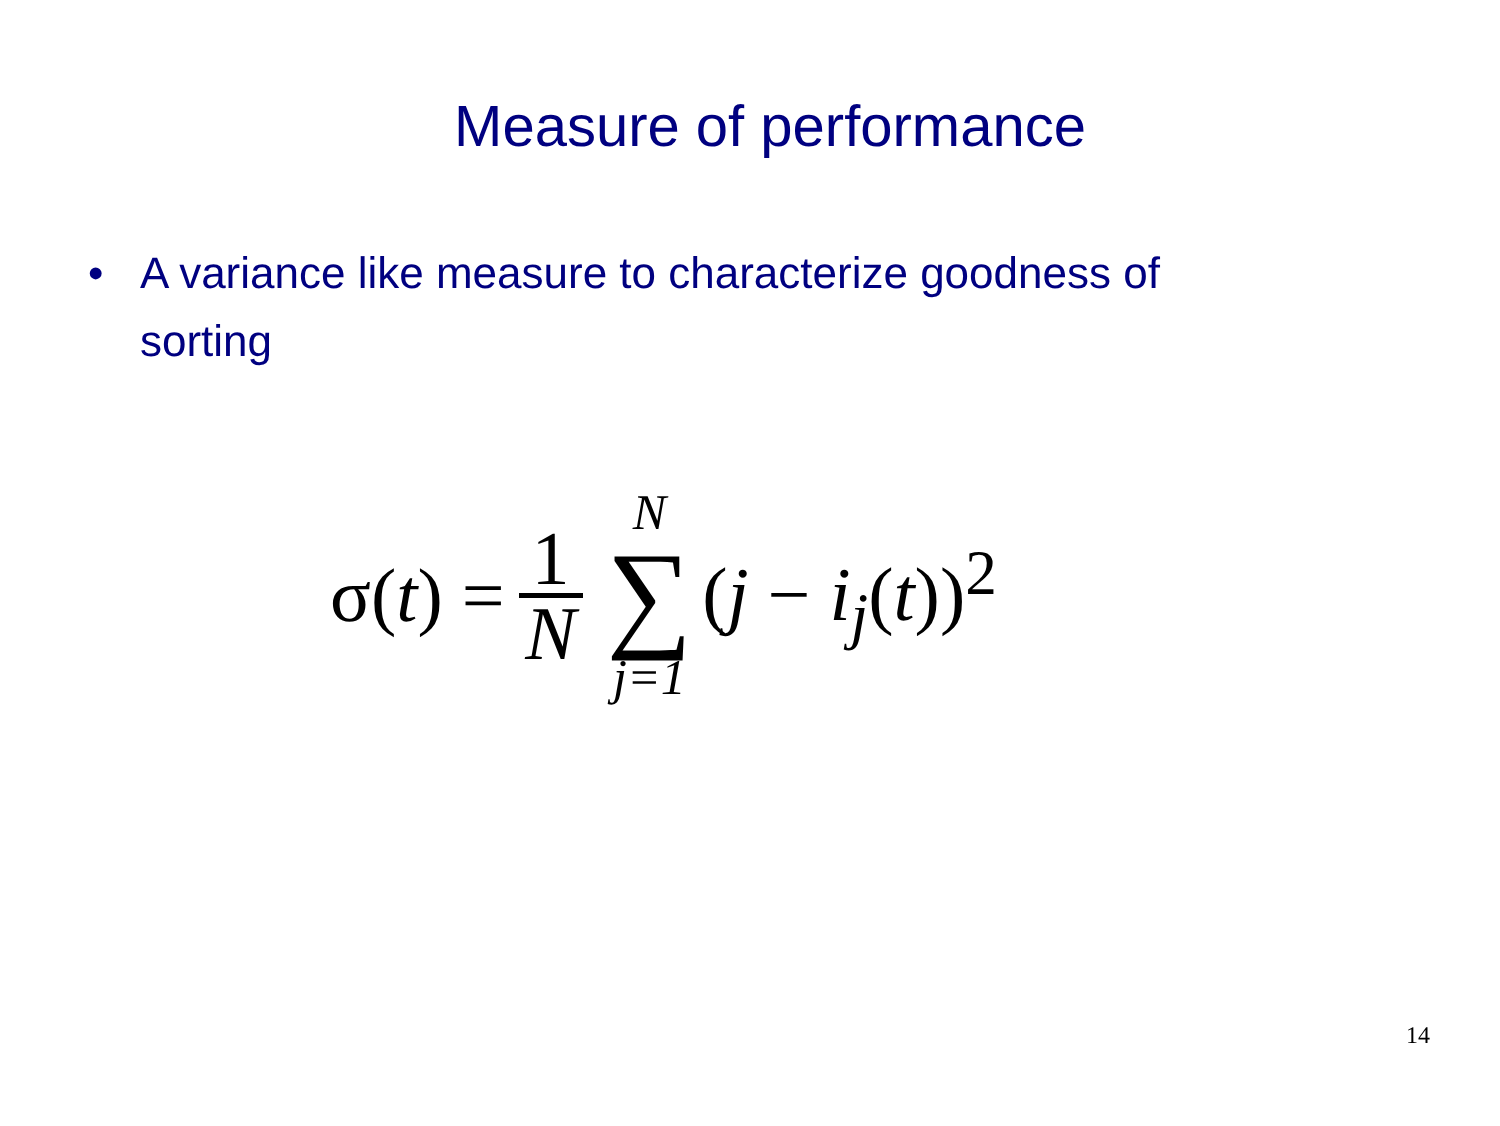Measure of performance
• A variance like measure to characterize goodness of sorting
σ(t) = 1 N N ∑ j=1 (j − i<sub>j</sub>(t))<sup>2</sup>
14